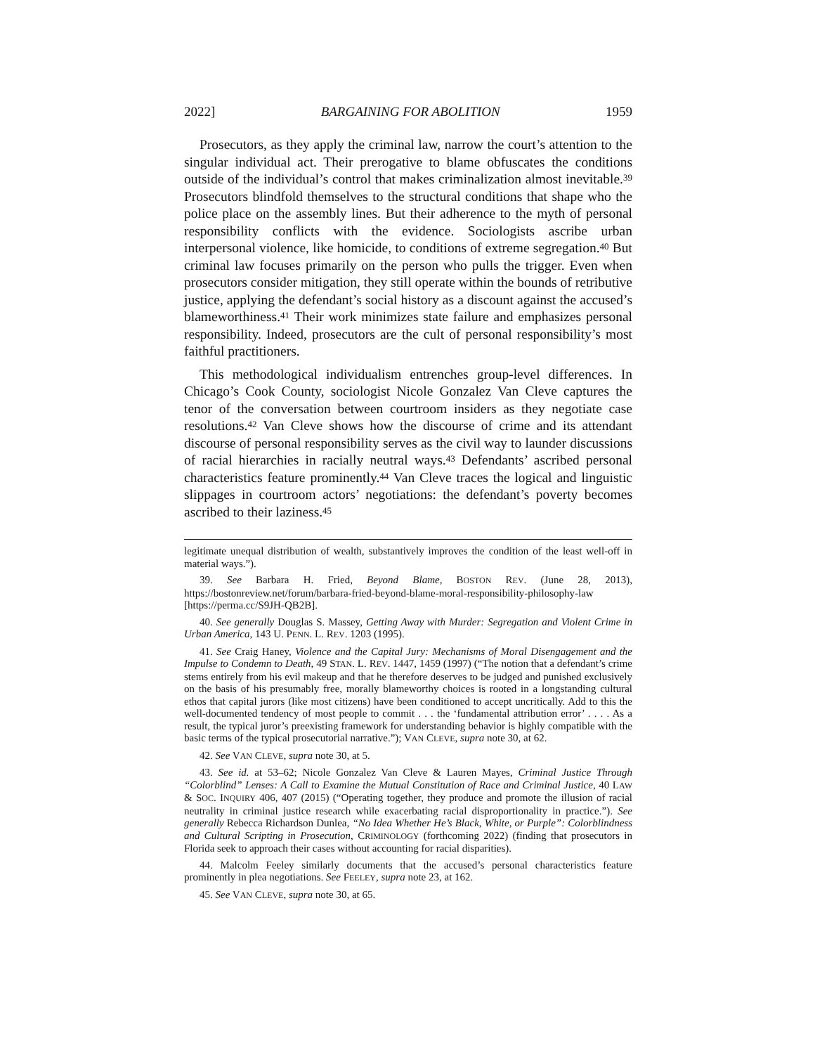2022] BARGAINING FOR ABOLITION 1959
Prosecutors, as they apply the criminal law, narrow the court’s attention to the singular individual act. Their prerogative to blame obfuscates the conditions outside of the individual’s control that makes criminalization almost inevitable.<sup>39</sup> Prosecutors blindfold themselves to the structural conditions that shape who the police place on the assembly lines. But their adherence to the myth of personal responsibility conflicts with the evidence. Sociologists ascribe urban interpersonal violence, like homicide, to conditions of extreme segregation.<sup>40</sup> But criminal law focuses primarily on the person who pulls the trigger. Even when prosecutors consider mitigation, they still operate within the bounds of retributive justice, applying the defendant’s social history as a discount against the accused’s blameworthiness.<sup>41</sup> Their work minimizes state failure and emphasizes personal responsibility. Indeed, prosecutors are the cult of personal responsibility’s most faithful practitioners.
This methodological individualism entrenches group-level differences. In Chicago’s Cook County, sociologist Nicole Gonzalez Van Cleve captures the tenor of the conversation between courtroom insiders as they negotiate case resolutions.<sup>42</sup> Van Cleve shows how the discourse of crime and its attendant discourse of personal responsibility serves as the civil way to launder discussions of racial hierarchies in racially neutral ways.<sup>43</sup> Defendants’ ascribed personal characteristics feature prominently.<sup>44</sup> Van Cleve traces the logical and linguistic slippages in courtroom actors’ negotiations: the defendant’s poverty becomes ascribed to their laziness.<sup>45</sup>
legitimate unequal distribution of wealth, substantively improves the condition of the least well-off in material ways.”).
39. See Barbara H. Fried, Beyond Blame, BOSTON REV. (June 28, 2013), https://bostonreview.net/forum/barbara-fried-beyond-blame-moral-responsibility-philosophy-law [https://perma.cc/S9JH-QB2B].
40. See generally Douglas S. Massey, Getting Away with Murder: Segregation and Violent Crime in Urban America, 143 U. PENN. L. REV. 1203 (1995).
41. See Craig Haney, Violence and the Capital Jury: Mechanisms of Moral Disengagement and the Impulse to Condemn to Death, 49 STAN. L. REV. 1447, 1459 (1997) (“The notion that a defendant’s crime stems entirely from his evil makeup and that he therefore deserves to be judged and punished exclusively on the basis of his presumably free, morally blameworthy choices is rooted in a longstanding cultural ethos that capital jurors (like most citizens) have been conditioned to accept uncritically. Add to this the well-documented tendency of most people to commit . . . the ‘fundamental attribution error’ . . . . As a result, the typical juror’s preexisting framework for understanding behavior is highly compatible with the basic terms of the typical prosecutorial narrative.”); VAN CLEVE, supra note 30, at 62.
42. See VAN CLEVE, supra note 30, at 5.
43. See id. at 53–62; Nicole Gonzalez Van Cleve & Lauren Mayes, Criminal Justice Through “Colorblind” Lenses: A Call to Examine the Mutual Constitution of Race and Criminal Justice, 40 LAW & SOC. INQUIRY 406, 407 (2015) (“Operating together, they produce and promote the illusion of racial neutrality in criminal justice research while exacerbating racial disproportionality in practice.”). See generally Rebecca Richardson Dunlea, “No Idea Whether He’s Black, White, or Purple”: Colorblindness and Cultural Scripting in Prosecution, CRIMINOLOGY (forthcoming 2022) (finding that prosecutors in Florida seek to approach their cases without accounting for racial disparities).
44. Malcolm Feeley similarly documents that the accused’s personal characteristics feature prominently in plea negotiations. See FEELEY, supra note 23, at 162.
45. See VAN CLEVE, supra note 30, at 65.